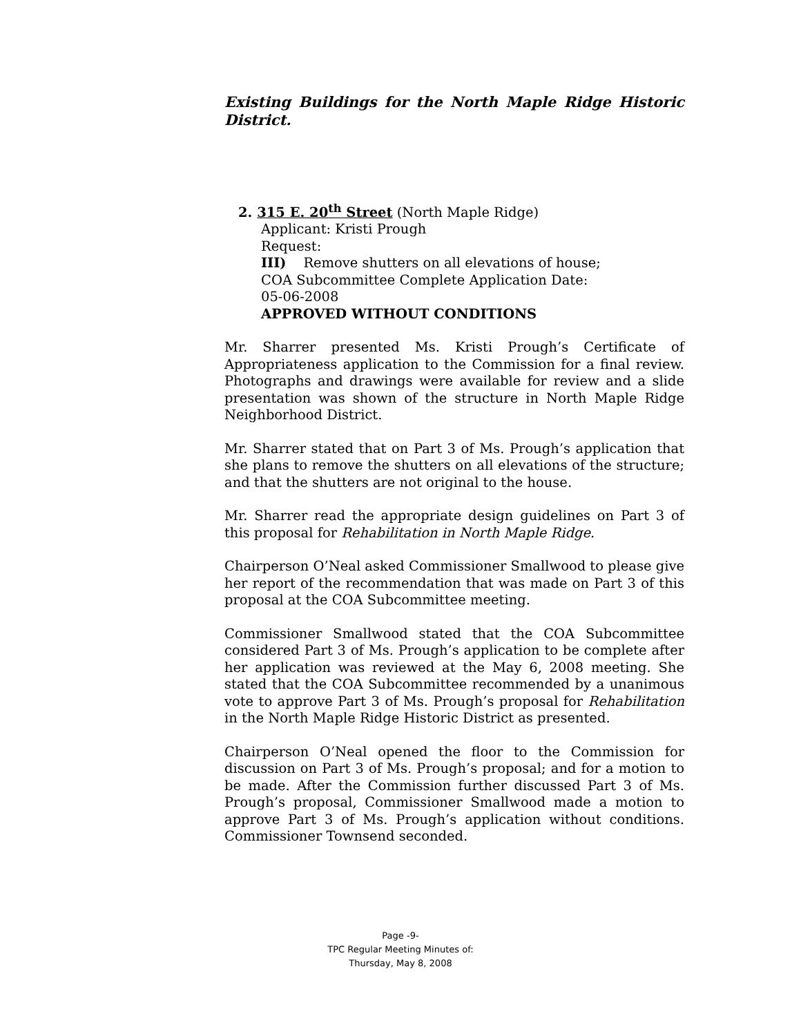Existing Buildings for the North Maple Ridge Historic District.
2. 315 E. 20<sup>th</sup> Street (North Maple Ridge)
Applicant: Kristi Prough
Request:
III) Remove shutters on all elevations of house;
COA Subcommittee Complete Application Date:
05-06-2008
APPROVED WITHOUT CONDITIONS
Mr. Sharrer presented Ms. Kristi Prough’s Certificate of Appropriateness application to the Commission for a final review. Photographs and drawings were available for review and a slide presentation was shown of the structure in North Maple Ridge Neighborhood District.
Mr. Sharrer stated that on Part 3 of Ms. Prough’s application that she plans to remove the shutters on all elevations of the structure; and that the shutters are not original to the house.
Mr. Sharrer read the appropriate design guidelines on Part 3 of this proposal for Rehabilitation in North Maple Ridge.
Chairperson O’Neal asked Commissioner Smallwood to please give her report of the recommendation that was made on Part 3 of this proposal at the COA Subcommittee meeting.
Commissioner Smallwood stated that the COA Subcommittee considered Part 3 of Ms. Prough’s application to be complete after her application was reviewed at the May 6, 2008 meeting. She stated that the COA Subcommittee recommended by a unanimous vote to approve Part 3 of Ms. Prough’s proposal for Rehabilitation in the North Maple Ridge Historic District as presented.
Chairperson O’Neal opened the floor to the Commission for discussion on Part 3 of Ms. Prough’s proposal; and for a motion to be made. After the Commission further discussed Part 3 of Ms. Prough’s proposal, Commissioner Smallwood made a motion to approve Part 3 of Ms. Prough’s application without conditions. Commissioner Townsend seconded.
Page -9-
TPC Regular Meeting Minutes of:
Thursday, May 8, 2008